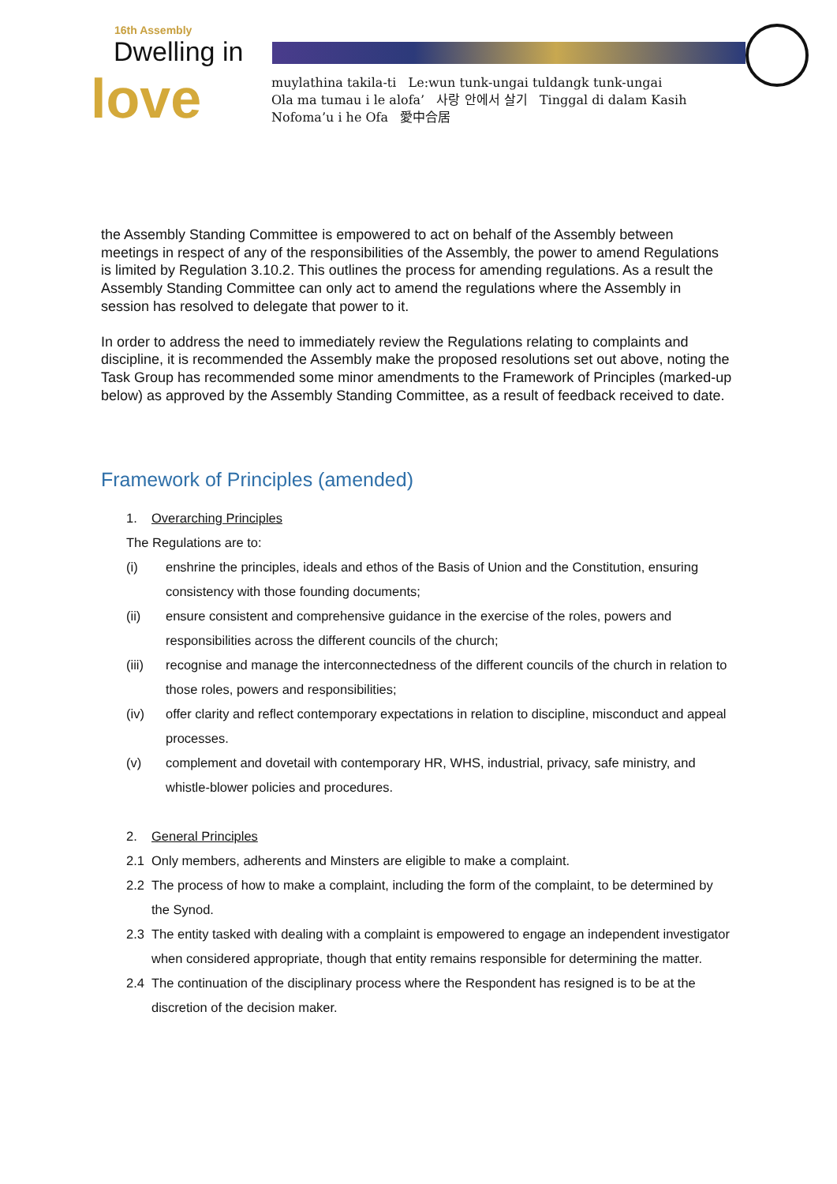16th Assembly
Dwelling in
love
muylathina takila-ti Le:wun tunk-ungai tuldangk tunk-ungai
Ola ma tumau i le alofa’ 사랑 안에서 살기 Tinggal di dalam Kasih
Nofoma’u i he Ofa 愛中合居
the Assembly Standing Committee is empowered to act on behalf of the Assembly between meetings in respect of any of the responsibilities of the Assembly, the power to amend Regulations is limited by Regulation 3.10.2. This outlines the process for amending regulations. As a result the Assembly Standing Committee can only act to amend the regulations where the Assembly in session has resolved to delegate that power to it.
In order to address the need to immediately review the Regulations relating to complaints and discipline, it is recommended the Assembly make the proposed resolutions set out above, noting the Task Group has recommended some minor amendments to the Framework of Principles (marked-up below) as approved by the Assembly Standing Committee, as a result of feedback received to date.
Framework of Principles (amended)
1. Overarching Principles
The Regulations are to:
(i) enshrine the principles, ideals and ethos of the Basis of Union and the Constitution, ensuring consistency with those founding documents;
(ii) ensure consistent and comprehensive guidance in the exercise of the roles, powers and responsibilities across the different councils of the church;
(iii) recognise and manage the interconnectedness of the different councils of the church in relation to those roles, powers and responsibilities;
(iv) offer clarity and reflect contemporary expectations in relation to discipline, misconduct and appeal processes.
(v) complement and dovetail with contemporary HR, WHS, industrial, privacy, safe ministry, and whistle-blower policies and procedures.
2. General Principles
2.1 Only members, adherents and Minsters are eligible to make a complaint.
2.2 The process of how to make a complaint, including the form of the complaint, to be determined by the Synod.
2.3 The entity tasked with dealing with a complaint is empowered to engage an independent investigator when considered appropriate, though that entity remains responsible for determining the matter.
2.4 The continuation of the disciplinary process where the Respondent has resigned is to be at the discretion of the decision maker.